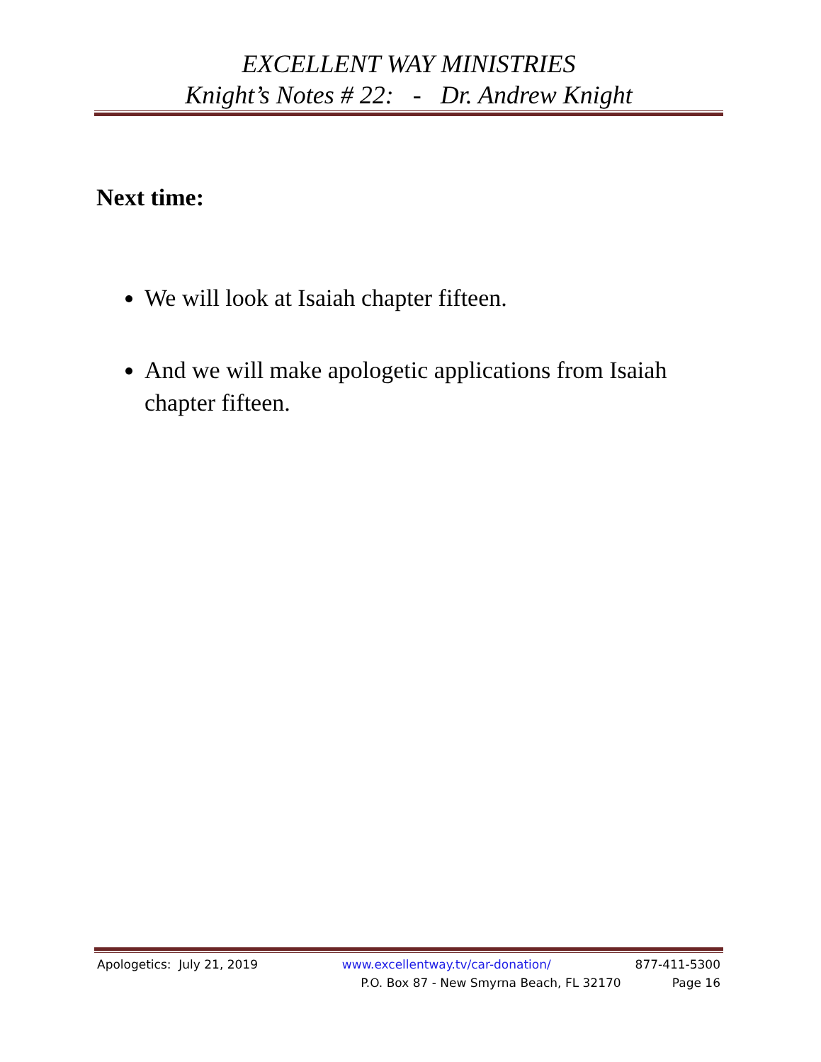EXCELLENT WAY MINISTRIES
Knight’s Notes # 22: - Dr. Andrew Knight
Next time:
We will look at Isaiah chapter fifteen.
And we will make apologetic applications from Isaiah chapter fifteen.
Apologetics: July 21, 2019 www.excellentway.tv/car-donation/ 877-411-5300
P.O. Box 87 - New Smyrna Beach, FL 32170 Page 16